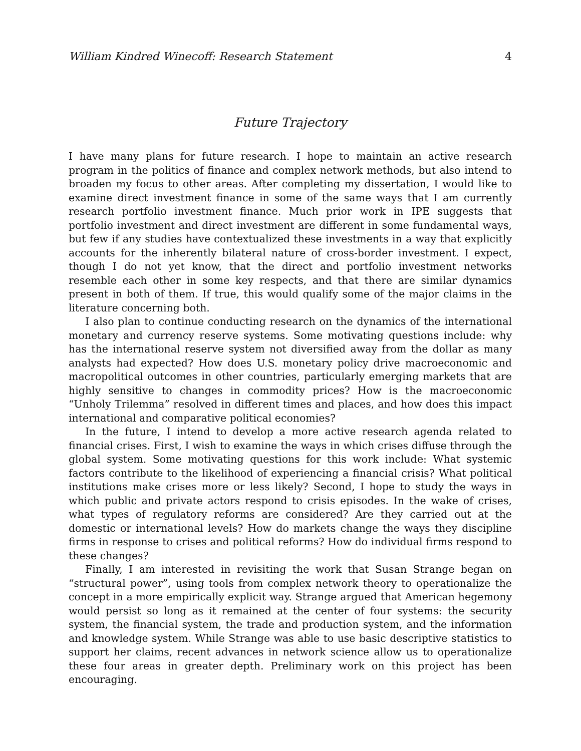William Kindred Winecoff: Research Statement 4
Future Trajectory
I have many plans for future research. I hope to maintain an active research program in the politics of finance and complex network methods, but also intend to broaden my focus to other areas. After completing my dissertation, I would like to examine direct investment finance in some of the same ways that I am currently research portfolio investment finance. Much prior work in IPE suggests that portfolio investment and direct investment are different in some fundamental ways, but few if any studies have contextualized these investments in a way that explicitly accounts for the inherently bilateral nature of cross-border investment. I expect, though I do not yet know, that the direct and portfolio investment networks resemble each other in some key respects, and that there are similar dynamics present in both of them. If true, this would qualify some of the major claims in the literature concerning both.
I also plan to continue conducting research on the dynamics of the international monetary and currency reserve systems. Some motivating questions include: why has the international reserve system not diversified away from the dollar as many analysts had expected? How does U.S. monetary policy drive macroeconomic and macropolitical outcomes in other countries, particularly emerging markets that are highly sensitive to changes in commodity prices? How is the macroeconomic “Unholy Trilemma” resolved in different times and places, and how does this impact international and comparative political economies?
In the future, I intend to develop a more active research agenda related to financial crises. First, I wish to examine the ways in which crises diffuse through the global system. Some motivating questions for this work include: What systemic factors contribute to the likelihood of experiencing a financial crisis? What political institutions make crises more or less likely? Second, I hope to study the ways in which public and private actors respond to crisis episodes. In the wake of crises, what types of regulatory reforms are considered? Are they carried out at the domestic or international levels? How do markets change the ways they discipline firms in response to crises and political reforms? How do individual firms respond to these changes?
Finally, I am interested in revisiting the work that Susan Strange began on “structural power”, using tools from complex network theory to operationalize the concept in a more empirically explicit way. Strange argued that American hegemony would persist so long as it remained at the center of four systems: the security system, the financial system, the trade and production system, and the information and knowledge system. While Strange was able to use basic descriptive statistics to support her claims, recent advances in network science allow us to operationalize these four areas in greater depth. Preliminary work on this project has been encouraging.